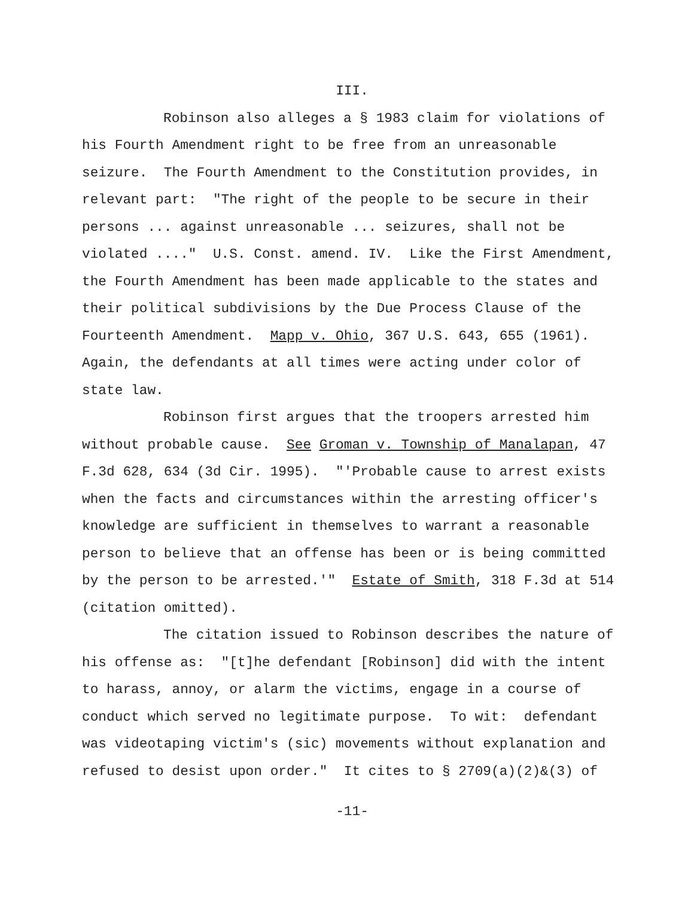III.
Robinson also alleges a § 1983 claim for violations of his Fourth Amendment right to be free from an unreasonable seizure. The Fourth Amendment to the Constitution provides, in relevant part: "The right of the people to be secure in their persons ... against unreasonable ... seizures, shall not be violated ...." U.S. Const. amend. IV. Like the First Amendment, the Fourth Amendment has been made applicable to the states and their political subdivisions by the Due Process Clause of the Fourteenth Amendment. Mapp v. Ohio, 367 U.S. 643, 655 (1961). Again, the defendants at all times were acting under color of state law.
Robinson first argues that the troopers arrested him without probable cause. See Groman v. Township of Manalapan, 47 F.3d 628, 634 (3d Cir. 1995). "'Probable cause to arrest exists when the facts and circumstances within the arresting officer's knowledge are sufficient in themselves to warrant a reasonable person to believe that an offense has been or is being committed by the person to be arrested.'" Estate of Smith, 318 F.3d at 514 (citation omitted).
The citation issued to Robinson describes the nature of his offense as: "[t]he defendant [Robinson] did with the intent to harass, annoy, or alarm the victims, engage in a course of conduct which served no legitimate purpose. To wit: defendant was videotaping victim's (sic) movements without explanation and refused to desist upon order." It cites to § 2709(a)(2)&(3) of
-11-